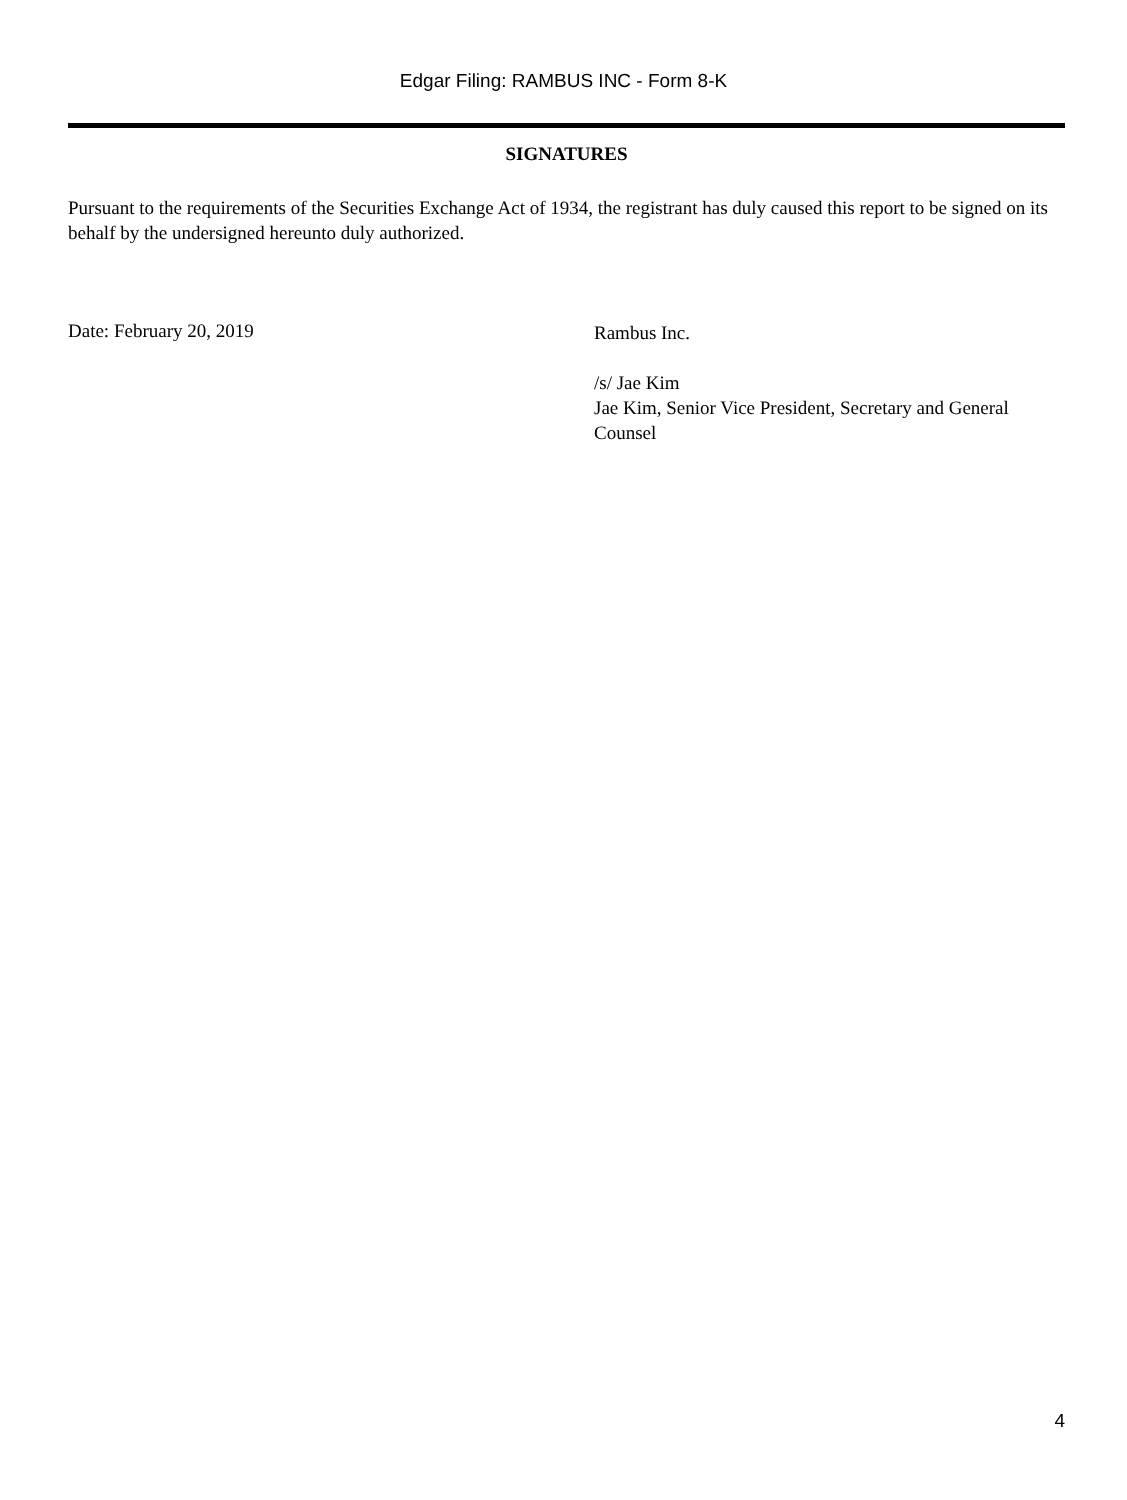Edgar Filing: RAMBUS INC - Form 8-K
SIGNATURES
Pursuant to the requirements of the Securities Exchange Act of 1934, the registrant has duly caused this report to be signed on its behalf by the undersigned hereunto duly authorized.
Date: February 20, 2019
Rambus Inc.
/s/ Jae Kim
Jae Kim, Senior Vice President, Secretary and General Counsel
4